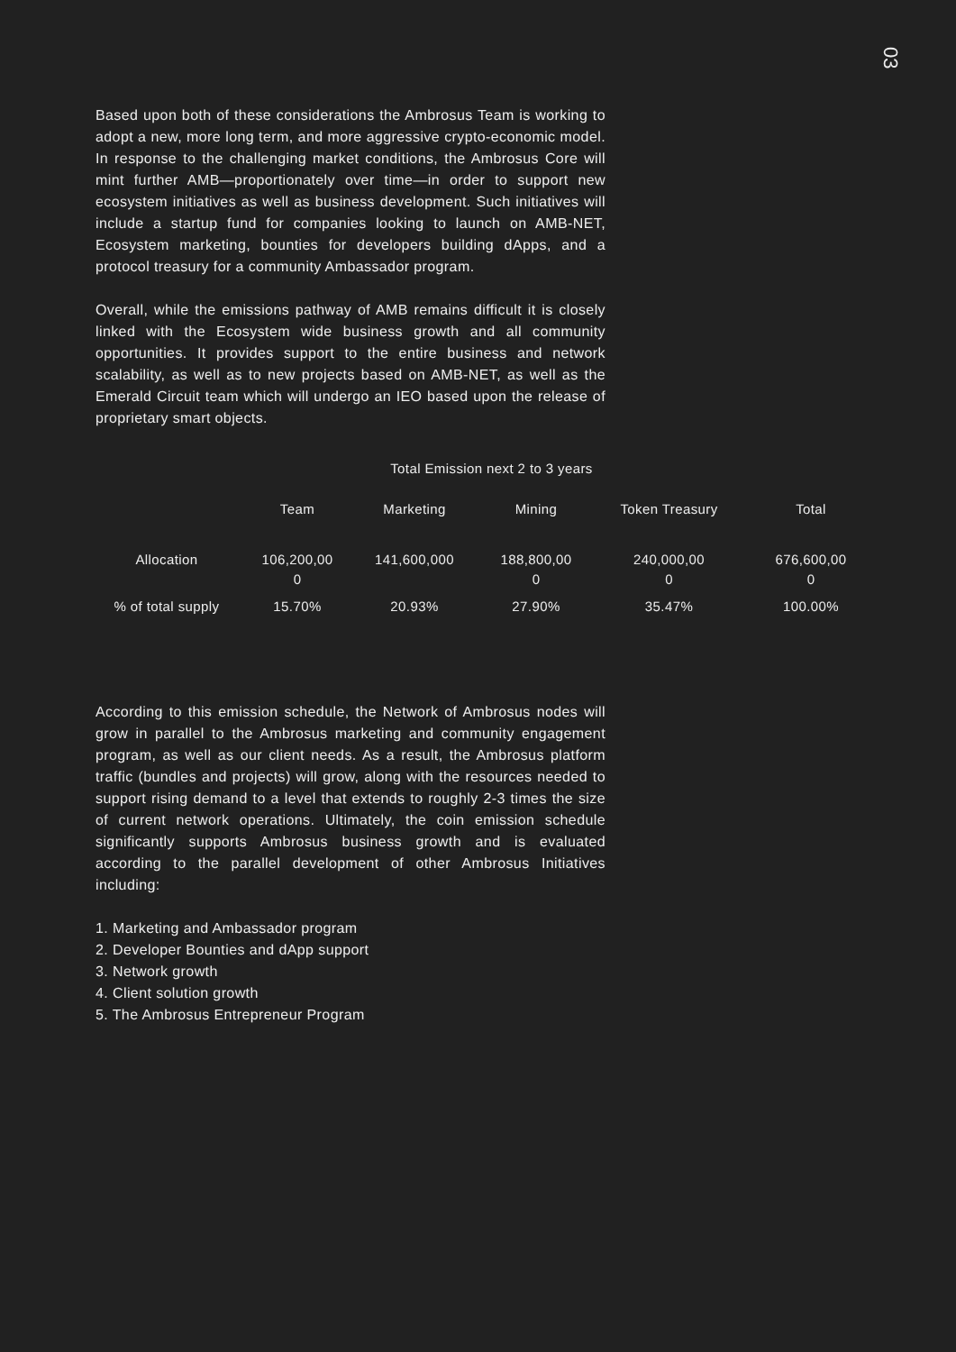03
Based upon both of these considerations the Ambrosus Team is working to adopt a new, more long term, and more aggressive crypto-economic model. In response to the challenging market conditions, the Ambrosus Core will mint further AMB—proportionately over time—in order to support new ecosystem initiatives as well as business development. Such initiatives will include a startup fund for companies looking to launch on AMB-NET, Ecosystem marketing, bounties for developers building dApps, and a protocol treasury for a community Ambassador program.
Overall, while the emissions pathway of AMB remains difficult it is closely linked with the Ecosystem wide business growth and all community opportunities. It provides support to the entire business and network scalability, as well as to new projects based on AMB-NET, as well as the Emerald Circuit team which will undergo an IEO based upon the release of proprietary smart objects.
Total Emission next 2 to 3 years
| | Team | Marketing | Mining | Token Treasury | Total |
| --- | --- | --- | --- | --- | --- |
| Allocation | 106,200,00 0 | 141,600,000 | 188,800,00 0 | 240,000,00 0 | 676,600,00 0 |
| % of total supply | 15.70% | 20.93% | 27.90% | 35.47% | 100.00% |
According to this emission schedule, the Network of Ambrosus nodes will grow in parallel to the Ambrosus marketing and community engagement program, as well as our client needs. As a result, the Ambrosus platform traffic (bundles and projects) will grow, along with the resources needed to support rising demand to a level that extends to roughly 2-3 times the size of current network operations. Ultimately, the coin emission schedule significantly supports Ambrosus business growth and is evaluated according to the parallel development of other Ambrosus Initiatives including:
1. Marketing and Ambassador program
2. Developer Bounties and dApp support
3. Network growth
4. Client solution growth
5. The Ambrosus Entrepreneur Program